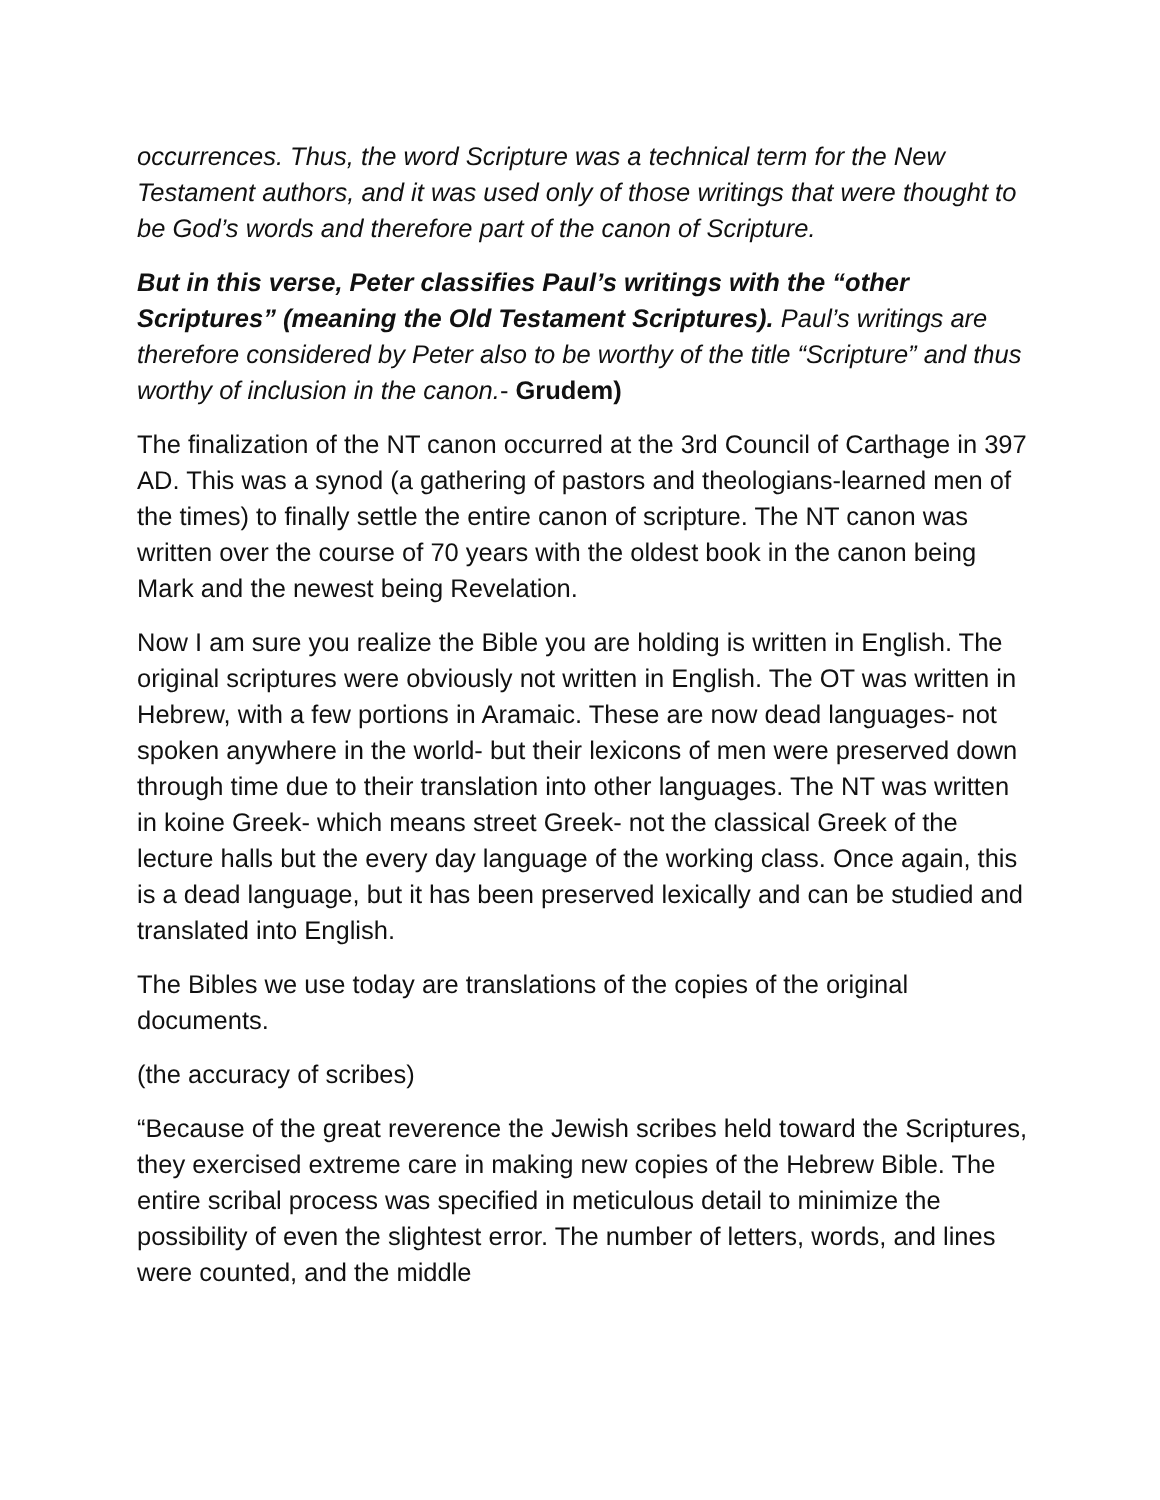occurrences. Thus, the word Scripture was a technical term for the New Testament authors, and it was used only of those writings that were thought to be God’s words and therefore part of the canon of Scripture.
But in this verse, Peter classifies Paul’s writings with the “other Scriptures” (meaning the Old Testament Scriptures). Paul’s writings are therefore considered by Peter also to be worthy of the title “Scripture” and thus worthy of inclusion in the canon.- Grudem)
The finalization of the NT canon occurred at the 3rd Council of Carthage in 397 AD. This was a synod (a gathering of pastors and theologians-learned men of the times) to finally settle the entire canon of scripture. The NT canon was written over the course of 70 years with the oldest book in the canon being Mark and the newest being Revelation.
Now I am sure you realize the Bible you are holding is written in English. The original scriptures were obviously not written in English. The OT was written in Hebrew, with a few portions in Aramaic. These are now dead languages- not spoken anywhere in the world- but their lexicons of men were preserved down through time due to their translation into other languages. The NT was written in koine Greek- which means street Greek- not the classical Greek of the lecture halls but the every day language of the working class. Once again, this is a dead language, but it has been preserved lexically and can be studied and translated into English.
The Bibles we use today are translations of the copies of the original documents.
(the accuracy of scribes)
“Because of the great reverence the Jewish scribes held toward the Scriptures, they exercised extreme care in making new copies of the Hebrew Bible. The entire scribal process was specified in meticulous detail to minimize the possibility of even the slightest error. The number of letters, words, and lines were counted, and the middle